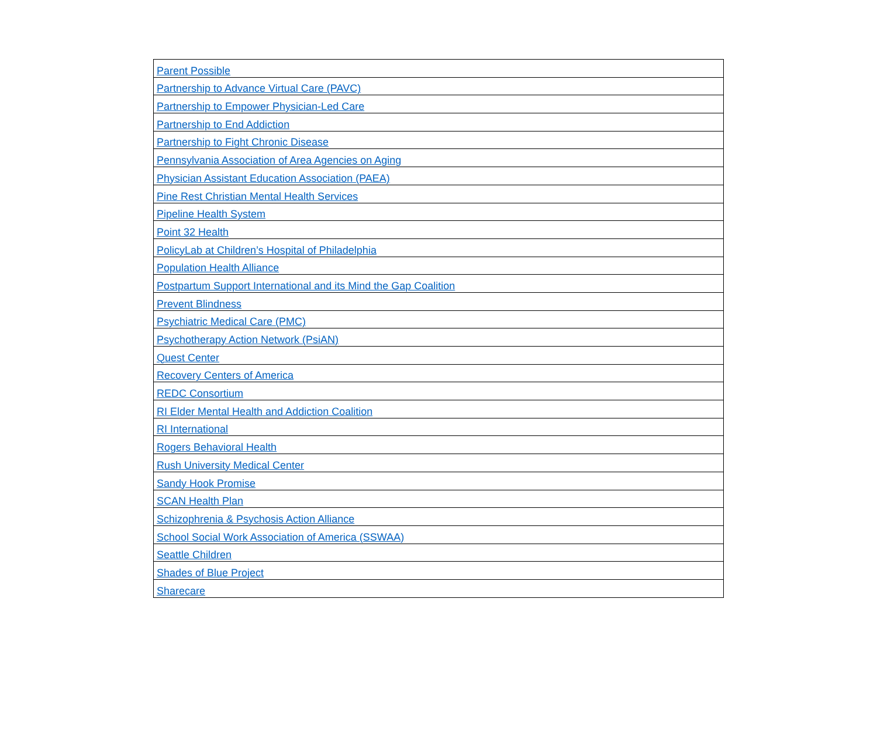| Parent Possible |
| Partnership to Advance Virtual Care (PAVC) |
| Partnership to Empower Physician-Led Care |
| Partnership to End Addiction |
| Partnership to Fight Chronic Disease |
| Pennsylvania Association of Area Agencies on Aging |
| Physician Assistant Education Association (PAEA) |
| Pine Rest Christian Mental Health Services |
| Pipeline Health System |
| Point 32 Health |
| PolicyLab at Children’s Hospital of Philadelphia |
| Population Health Alliance |
| Postpartum Support International and its Mind the Gap Coalition |
| Prevent Blindness |
| Psychiatric Medical Care (PMC) |
| Psychotherapy Action Network (PsiAN) |
| Quest Center |
| Recovery Centers of America |
| REDC Consortium |
| RI Elder Mental Health and Addiction Coalition |
| RI International |
| Rogers Behavioral Health |
| Rush University Medical Center |
| Sandy Hook Promise |
| SCAN Health Plan |
| Schizophrenia & Psychosis Action Alliance |
| School Social Work Association of America (SSWAA) |
| Seattle Children |
| Shades of Blue Project |
| Sharecare |